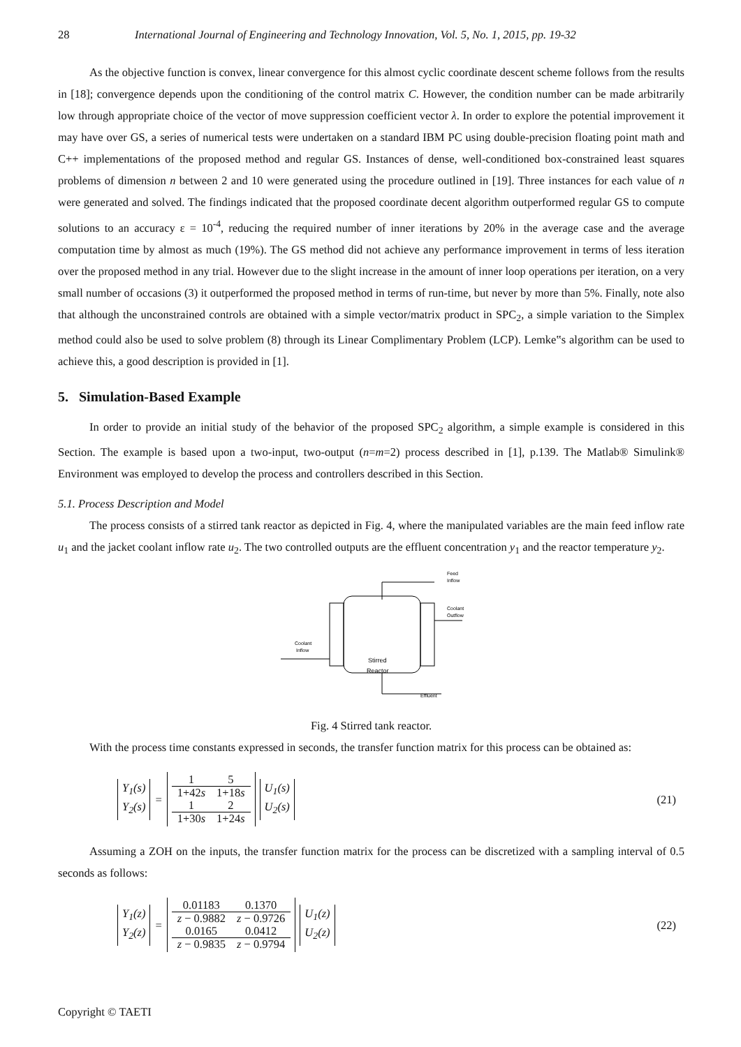28 International Journal of Engineering and Technology Innovation, Vol. 5, No. 1, 2015, pp. 19-32
As the objective function is convex, linear convergence for this almost cyclic coordinate descent scheme follows from the results in [18]; convergence depends upon the conditioning of the control matrix C. However, the condition number can be made arbitrarily low through appropriate choice of the vector of move suppression coefficient vector λ. In order to explore the potential improvement it may have over GS, a series of numerical tests were undertaken on a standard IBM PC using double-precision floating point math and C++ implementations of the proposed method and regular GS. Instances of dense, well-conditioned box-constrained least squares problems of dimension n between 2 and 10 were generated using the procedure outlined in [19]. Three instances for each value of n were generated and solved. The findings indicated that the proposed coordinate decent algorithm outperformed regular GS to compute solutions to an accuracy ε = 10<sup>-4</sup>, reducing the required number of inner iterations by 20% in the average case and the average computation time by almost as much (19%). The GS method did not achieve any performance improvement in terms of less iteration over the proposed method in any trial. However due to the slight increase in the amount of inner loop operations per iteration, on a very small number of occasions (3) it outperformed the proposed method in terms of run-time, but never by more than 5%. Finally, note also that although the unconstrained controls are obtained with a simple vector/matrix product in SPC<sub>2</sub>, a simple variation to the Simplex method could also be used to solve problem (8) through its Linear Complimentary Problem (LCP). Lemke‟s algorithm can be used to achieve this, a good description is provided in [1].
5. Simulation-Based Example
In order to provide an initial study of the behavior of the proposed SPC<sub>2</sub> algorithm, a simple example is considered in this Section. The example is based upon a two-input, two-output (n=m=2) process described in [1], p.139. The Matlab® Simulink® Environment was employed to develop the process and controllers described in this Section.
5.1. Process Description and Model
The process consists of a stirred tank reactor as depicted in Fig. 4, where the manipulated variables are the main feed inflow rate u<sub>1</sub> and the jacket coolant inflow rate u<sub>2</sub>. The two controlled outputs are the effluent concentration y<sub>1</sub> and the reactor temperature y<sub>2</sub>.
Feed
Inflow
Coolant
Outflow
Coolant
Inflow
Effluent
Stirred
Reactor
Fig. 4 Stirred tank reactor.
With the process time constants expressed in seconds, the transfer function matrix for this process can be obtained as:
Y<sub>1</sub>(s)
Y<sub>2</sub>(s)
=
| 1 | 5 |
| 1+42 s | 1+18 s |
| 1 | 2 |
| 1+30 s | 1+24 s |
U<sub>1</sub>(s)
U<sub>2</sub>(s)
(21)
Assuming a ZOH on the inputs, the transfer function matrix for the process can be discretized with a sampling interval of 0.5 seconds as follows:
Y<sub>1</sub>(z)
Y<sub>2</sub>(z)
=
| 0.01183 | 0.1370 |
| z − 0.9882 | z − 0.9726 |
| 0.0165 | 0.0412 |
| z − 0.9835 | z − 0.9794 |
U<sub>1</sub>(z)
U<sub>2</sub>(z)
(22)
Copyright © TAETI